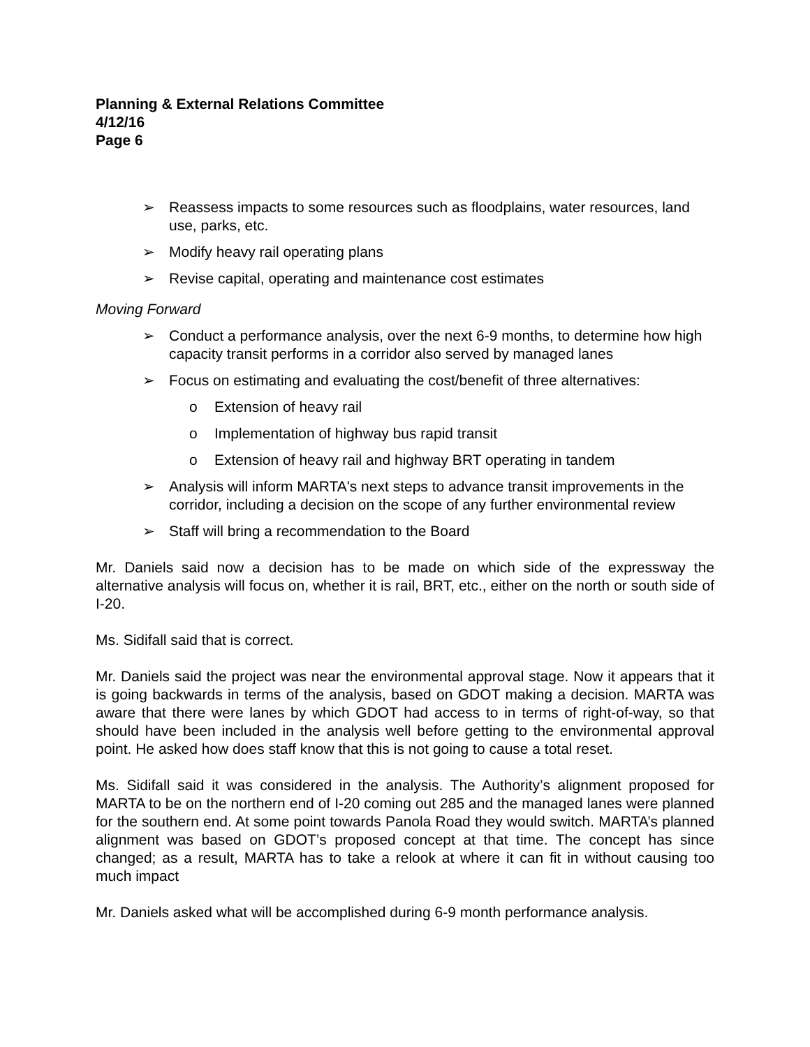Planning & External Relations Committee
4/12/16
Page 6
➢ Reassess impacts to some resources such as floodplains, water resources, land use, parks, etc.
➢ Modify heavy rail operating plans
➢ Revise capital, operating and maintenance cost estimates
Moving Forward
➢ Conduct a performance analysis, over the next 6-9 months, to determine how high capacity transit performs in a corridor also served by managed lanes
➢ Focus on estimating and evaluating the cost/benefit of three alternatives:
o Extension of heavy rail
o Implementation of highway bus rapid transit
o Extension of heavy rail and highway BRT operating in tandem
➢ Analysis will inform MARTA's next steps to advance transit improvements in the corridor, including a decision on the scope of any further environmental review
➢ Staff will bring a recommendation to the Board
Mr. Daniels said now a decision has to be made on which side of the expressway the alternative analysis will focus on, whether it is rail, BRT, etc., either on the north or south side of I-20.
Ms. Sidifall said that is correct.
Mr. Daniels said the project was near the environmental approval stage. Now it appears that it is going backwards in terms of the analysis, based on GDOT making a decision. MARTA was aware that there were lanes by which GDOT had access to in terms of right-of-way, so that should have been included in the analysis well before getting to the environmental approval point. He asked how does staff know that this is not going to cause a total reset.
Ms. Sidifall said it was considered in the analysis. The Authority’s alignment proposed for MARTA to be on the northern end of I-20 coming out 285 and the managed lanes were planned for the southern end. At some point towards Panola Road they would switch. MARTA’s planned alignment was based on GDOT’s proposed concept at that time. The concept has since changed; as a result, MARTA has to take a relook at where it can fit in without causing too much impact
Mr. Daniels asked what will be accomplished during 6-9 month performance analysis.